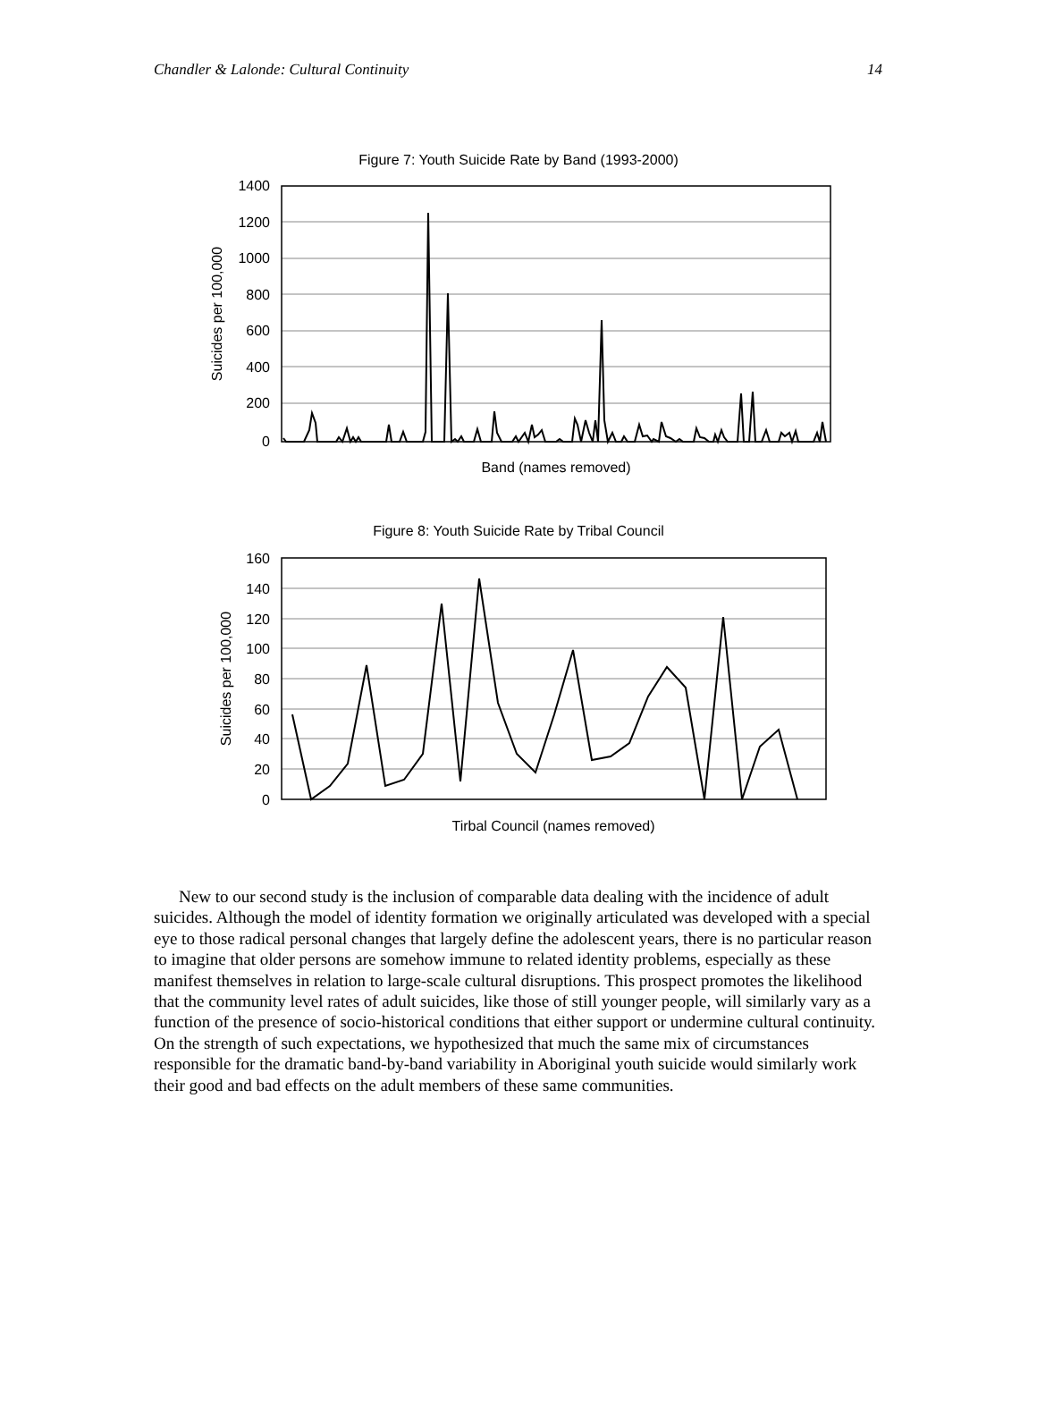Chandler & Lalonde: Cultural Continuity 14
Figure 7: Youth Suicide Rate by Band (1993-2000)
1400
1200
1000
800
600
400
200
0
Suicides per 100,000
Band (names removed)
Figure 8: Youth Suicide Rate by Tribal Council
160
140
120
100
80
60
40
20
0
Suicides per 100,000
Tirbal Council (names removed)
New to our second study is the inclusion of comparable data dealing with the incidence of adult suicides. Although the model of identity formation we originally articulated was developed with a special eye to those radical personal changes that largely define the adolescent years, there is no particular reason to imagine that older persons are somehow immune to related identity problems, especially as these manifest themselves in relation to large-scale cultural disruptions. This prospect promotes the likelihood that the community level rates of adult suicides, like those of still younger people, will similarly vary as a function of the presence of socio-historical conditions that either support or undermine cultural continuity. On the strength of such expectations, we hypothesized that much the same mix of circumstances responsible for the dramatic band-by-band variability in Aboriginal youth suicide would similarly work their good and bad effects on the adult members of these same communities.